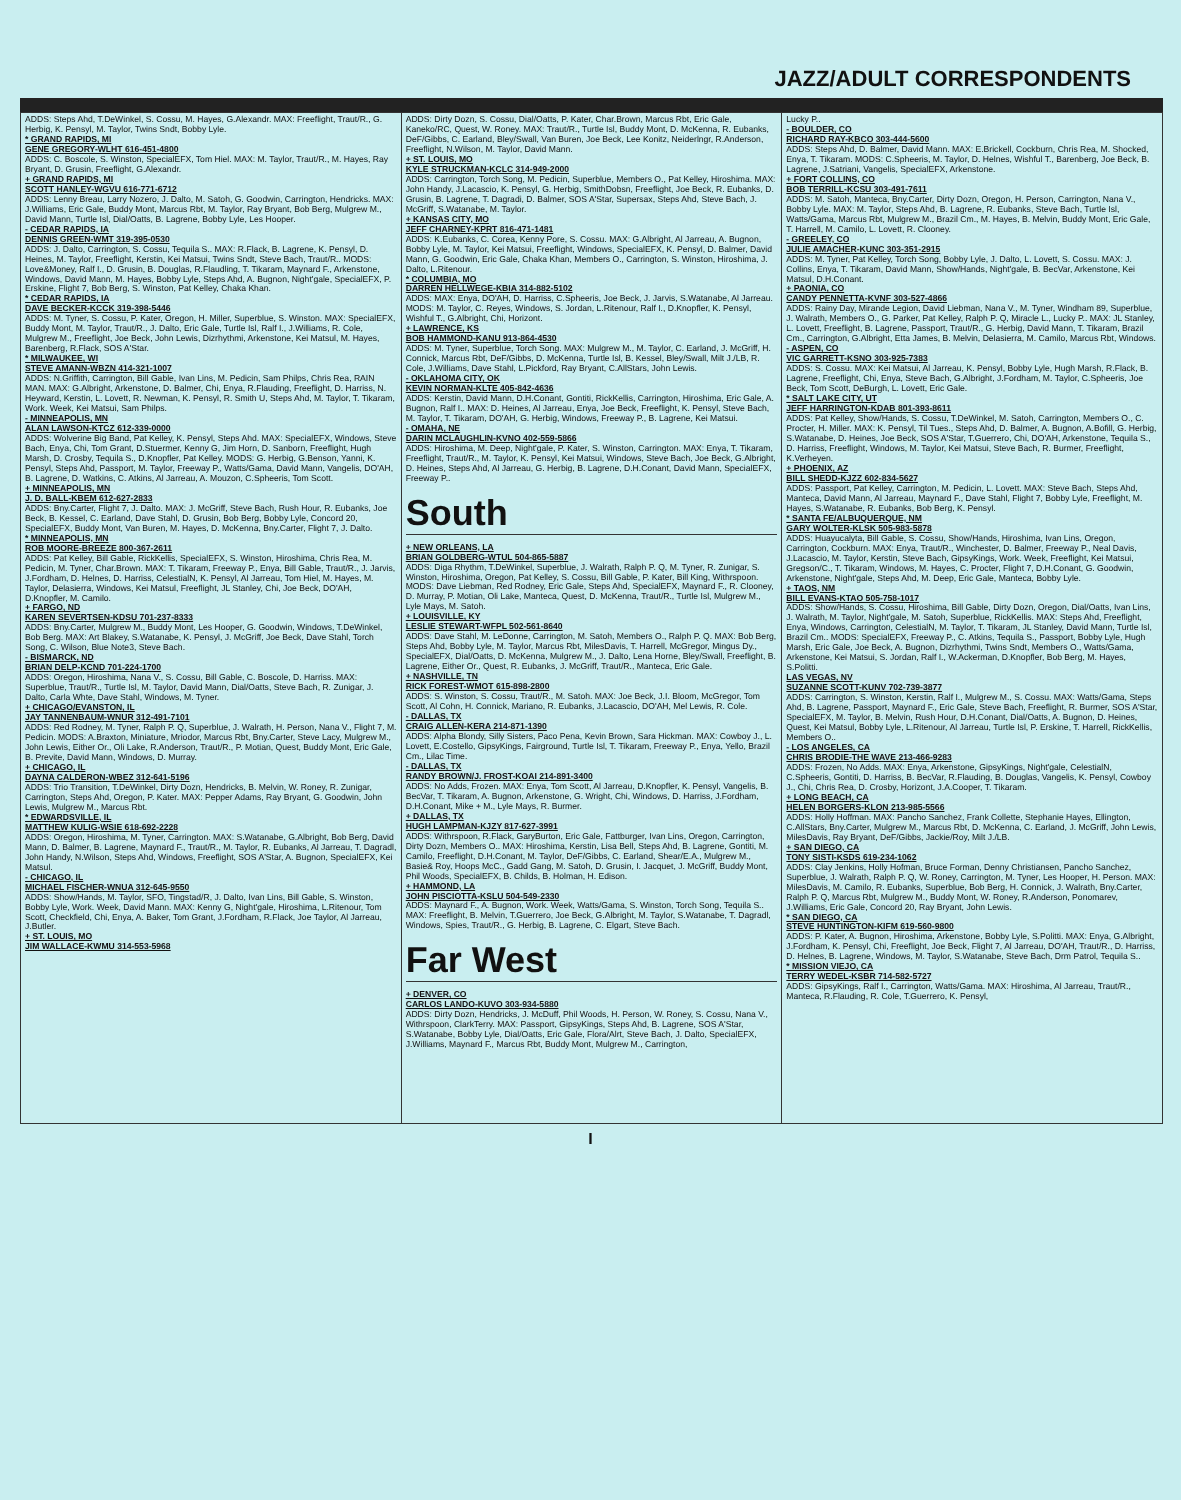JAZZ/ADULT CORRESPONDENTS
ADDS: Steps Ahd, T.DeWinkel, S. Cossu, M. Hayes, G.Alexandr. MAX: Freeflight, Traut/R., G. Herbig, K. Pensyl, M. Taylor, Twins Sndt, Bobby Lyle.
* GRAND RAPIDS, MI
GENE GREGORY-WLHT 616-451-4800
ADDS: C. Boscole, S. Winston, SpecialEFX, Tom Hiel. MAX: M. Taylor, Traut/R., M. Hayes, Ray Bryant, D. Grusin, Freeflight, G.Alexandr.
+ GRAND RAPIDS, MI
SCOTT HANLEY-WGVU 616-771-6712
ADDS: Lenny Breau, Larry Nozero, J. Dalto, M. Satoh, G. Goodwin, Carrington, Hendricks. MAX: J.Williams, Eric Gale, Buddy Mont, Marcus Rbt, M. Taylor, Ray Bryant, Bob Berg, Mulgrew M., David Mann, Turtle Isl, Dial/Oatts, B. Lagrene, Bobby Lyle, Les Hooper.
- CEDAR RAPIDS, IA
DENNIS GREEN-WMT 319-395-0530
ADDS: J. Dalto, Carrington, S. Cossu, Tequila S.. MAX: R.Flack, B. Lagrene, K. Pensyl, D. Heines, M. Taylor, Freeflight, Kerstin, Kei Matsui, Twins Sndt, Steve Bach, Traut/R.. MODS: Love&Money, Ralf I., D. Grusin, B. Douglas, R.Flaudling, T. Tikaram, Maynard F., Arkenstone, Windows, David Mann, M. Hayes, Bobby Lyle, Steps Ahd, A. Bugnon, Night'gale, SpecialEFX, P. Erskine, Flight 7, Bob Berg, S. Winston, Pat Kelley, Chaka Khan.
* CEDAR RAPIDS, IA
DAVE BECKER-KCCK 319-398-5446
ADDS: M. Tyner, S. Cossu, P. Kater, Oregon, H. Miller, Superblue, S. Winston. MAX: SpecialEFX, Buddy Mont, M. Taylor, Traut/R., J. Dalto, Eric Gale, Turtle Isl, Ralf I., J.Williams, R. Cole, Mulgrew M., Freeflight, Joe Beck, John Lewis, Dizrhythmi, Arkenstone, Kei Matsul, M. Hayes, Barenberg, R.Flack, SOS A'Star.
* MILWAUKEE, WI
STEVE AMANN-WBZN 414-321-1007
ADDS: N.Griffith, Carrington, Bill Gable, Ivan Lins, M. Pedicin, Sam Philps, Chris Rea, RAIN MAN. MAX: G.Albright, Arkenstone, D. Balmer, Chi, Enya, R.Flauding, Freeflight, D. Harriss, N. Heyward, Kerstin, L. Lovett, R. Newman, K. Pensyl, R. Smith U, Steps Ahd, M. Taylor, T. Tikaram, Work. Week, Kei Matsui, Sam Philps.
- MINNEAPOLIS, MN
ALAN LAWSON-KTCZ 612-339-0000
ADDS: Wolverine Big Band, Pat Kelley, K. Pensyl, Steps Ahd. MAX: SpecialEFX, Windows, Steve Bach, Enya, Chi, Tom Grant, D.Stuermer, Kenny G, Jim Horn, D. Sanborn, Freeflight, Hugh Marsh, D. Crosby, Tequila S., D.Knopfler, Pat Kelley. MODS: G. Herbig, G.Benson, Yanni, K. Pensyl, Steps Ahd, Passport, M. Taylor, Freeway P., Watts/Gama, David Mann, Vangelis, DO'AH, B. Lagrene, D. Watkins, C. Atkins, Al Jarreau, A. Mouzon, C.Spheeris, Tom Scott.
+ MINNEAPOLIS, MN
J. D. BALL-KBEM 612-627-2833
ADDS: Bny.Carter, Flight 7, J. Dalto. MAX: J. McGriff, Steve Bach, Rush Hour, R. Eubanks, Joe Beck, B. Kessel, C. Earland, Dave Stahl, D. Grusin, Bob Berg, Bobby Lyle, Concord 20, SpecialEFX, Buddy Mont, Van Buren, M. Hayes, D. McKenna, Bny.Carter, Flight 7, J. Dalto.
* MINNEAPOLIS, MN
ROB MOORE-BREEZE 800-367-2611
ADDS: Pat Kelley, Bill Gable, RickKellis, SpecialEFX, S. Winston, Hiroshima, Chris Rea, M. Pedicin, M. Tyner, Char.Brown. MAX: T. Tikaram, Freeway P., Enya, Bill Gable, Traut/R., J. Jarvis, J.Fordham, D. Helnes, D. Harriss, CelestialN, K. Pensyl, Al Jarreau, Tom Hiel, M. Hayes, M. Taylor, Delasierra, Windows, Kei Matsul, Freeflight, JL Stanley, Chi, Joe Beck, DO'AH, D.Knopfler, M. Camilo.
+ FARGO, ND
KAREN SEVERTSEN-KDSU 701-237-8333
ADDS: Bny.Carter, Mulgrew M., Buddy Mont, Les Hooper, G. Goodwin, Windows, T.DeWinkel, Bob Berg. MAX: Art Blakey, S.Watanabe, K. Pensyl, J. McGriff, Joe Beck, Dave Stahl, Torch Song, C. Wilson, Blue Note3, Steve Bach.
- BISMARCK, ND
BRIAN DELP-KCND 701-224-1700
ADDS: Oregon, Hiroshima, Nana V., S. Cossu, Bill Gable, C. Boscole, D. Harriss. MAX: Superblue, Traut/R., Turtle Isl, M. Taylor, David Mann, Dial/Oatts, Steve Bach, R. Zunigar, J. Dalto, Carla Whte, Dave Stahl, Windows, M. Tyner.
+ CHICAGO/EVANSTON, IL
JAY TANNENBAUM-WNUR 312-491-7101
ADDS: Red Rodney, M. Tyner, Ralph P. Q, Superblue, J. Walrath, H. Person, Nana V., Flight 7, M. Pedicin. MODS: A.Braxton, Miniature, Mriodor, Marcus Rbt, Bny.Carter, Steve Lacy, Mulgrew M., John Lewis, Either Or., Oli Lake, R.Anderson, Traut/R., P. Motian, Quest, Buddy Mont, Eric Gale, B. Previte, David Mann, Windows, D. Murray.
+ CHICAGO, IL
DAYNA CALDERON-WBEZ 312-641-5196
ADDS: Trio Transition, T.DeWinkel, Dirty Dozn, Hendricks, B. Melvin, W. Roney, R. Zunigar, Carrington, Steps Ahd, Oregon, P. Kater. MAX: Pepper Adams, Ray Bryant, G. Goodwin, John Lewis, Mulgrew M., Marcus Rbt.
* EDWARDSVILLE, IL
MATTHEW KULIG-WSIE 618-692-2228
ADDS: Oregon, Hiroshima, M. Tyner, Carrington. MAX: S.Watanabe, G.Albright, Bob Berg, David Mann, D. Balmer, B. Lagrene, Maynard F., Traut/R., M. Taylor, R. Eubanks, Al Jarreau, T. Dagradl, John Handy, N.Wilson, Steps Ahd, Windows, Freeflight, SOS A'Star, A. Bugnon, SpecialEFX, Kei Matsul.
- CHICAGO, IL
MICHAEL FISCHER-WNUA 312-645-9550
ADDS: Show/Hands, M. Taylor, SFO, Tingstad/R, J. Dalto, Ivan Lins, Bill Gable, S. Winston, Bobby Lyle, Work. Week, David Mann. MAX: Kenny G, Night'gale, Hiroshima, L.Ritenour, Tom Scott, Checkfield, Chi, Enya, A. Baker, Tom Grant, J.Fordham, R.Flack, Joe Taylor, Al Jarreau, J.Butler.
+ ST. LOUIS, MO
JIM WALLACE-KWMU 314-553-5968
ADDS: Dirty Dozn, S. Cossu, Dial/Oatts, P. Kater, Char.Brown, Marcus Rbt, Eric Gale, Kaneko/RC, Quest, W. Roney. MAX: Traut/R., Turtle Isl, Buddy Mont, D. McKenna, R. Eubanks, DeF/Gibbs, C. Earland, Bley/Swall, Van Buren, Joe Beck, Lee Konitz, Neiderlngr, R.Anderson, Freeflight, N.Wilson, M. Taylor, David Mann.
+ ST. LOUIS, MO
KYLE STRUCKMAN-KCLC 314-949-2000
ADDS: Carrington, Torch Song, M. Pedicin, Superblue, Members O., Pat Kelley, Hiroshima. MAX: John Handy, J.Lacascio, K. Pensyl, G. Herbig, SmithDobsn, Freeflight, Joe Beck, R. Eubanks, D. Grusin, B. Lagrene, T. Dagradi, D. Balmer, SOS A'Star, Supersax, Steps Ahd, Steve Bach, J. McGriff, S.Watanabe, M. Taylor.
+ KANSAS CITY, MO
JEFF CHARNEY-KPRT 816-471-1481
ADDS: K.Eubanks, C. Corea, Kenny Pore, S. Cossu. MAX: G.Albright, Al Jarreau, A. Bugnon, Bobby Lyle, M. Taylor, Kei Matsui, Freeflight, Windows, SpecialEFX, K. Pensyl, D. Balmer, David Mann, G. Goodwin, Eric Gale, Chaka Khan, Members O., Carrington, S. Winston, Hiroshima, J. Dalto, L.Ritenour.
* COLUMBIA, MO
DARREN HELLWEGE-KBIA 314-882-5102
ADDS: MAX: Enya, DO'AH, D. Harriss, C.Spheeris, Joe Beck, J. Jarvis, S.Watanabe, Al Jarreau. MODS: M. Taylor, C. Reyes, Windows, S. Jordan, L.Ritenour, Ralf I., D.Knopfler, K. Pensyl, Wishful T., G.Albright, Chi, Horizont.
+ LAWRENCE, KS
BOB HAMMOND-KANU 913-864-4530
ADDS: M. Tyner, Superblue, Torch Song. MAX: Mulgrew M., M. Taylor, C. Earland, J. McGriff, H. Connick, Marcus Rbt, DeF/Gibbs, D. McKenna, Turtle Isl, B. Kessel, Bley/Swall, Milt J./LB, R. Cole, J.Williams, Dave Stahl, L.Pickford, Ray Bryant, C.AllStars, John Lewis.
- OKLAHOMA CITY, OK
KEVIN NORMAN-KLTE 405-842-4636
ADDS: Kerstin, David Mann, D.H.Conant, Gontiti, RickKellis, Carrington, Hiroshima, Eric Gale, A. Bugnon, Ralf I.. MAX: D. Heines, Al Jarreau, Enya, Joe Beck, Freeflight, K. Pensyl, Steve Bach, M. Taylor, T. Tikaram, DO'AH, G. Herbig, Windows, Freeway P., B. Lagrene, Kei Matsui.
- OMAHA, NE
DARIN MCLAUGHLIN-KVNO 402-559-5866
ADDS: Hiroshima, M. Deep, Night'gale, P. Kater, S. Winston, Carrington. MAX: Enya, T. Tikaram, Freeflight, Traut/R., M. Taylor, K. Pensyl, Kei Matsui, Windows, Steve Bach, Joe Beck, G.Albright, D. Heines, Steps Ahd, Al Jarreau, G. Herbig, B. Lagrene, D.H.Conant, David Mann, SpecialEFX, Freeway P..
South
+ NEW ORLEANS, LA
BRIAN GOLDBERG-WTUL 504-865-5887
ADDS: Diga Rhythm, T.DeWinkel, Superblue, J. Walrath, Ralph P. Q, M. Tyner, R. Zunigar, S. Winston, Hiroshima, Oregon, Pat Kelley, S. Cossu, Bill Gable, P. Kater, Bill King, Withrspoon. MODS: Dave Liebman, Red Rodney, Eric Gale, Steps Ahd, SpecialEFX, Maynard F., R. Clooney, D. Murray, P. Motian, Oli Lake, Manteca, Quest, D. McKenna, Traut/R., Turtle Isl, Mulgrew M., Lyle Mays, M. Satoh.
+ LOUISVILLE, KY
LESLIE STEWART-WFPL 502-561-8640
ADDS: Dave Stahl, M. LeDonne, Carrington, M. Satoh, Members O., Ralph P. Q. MAX: Bob Berg, Steps Ahd, Bobby Lyle, M. Taylor, Marcus Rbt, MilesDavis, T. Harrell, McGregor, Mingus Dy., SpecialEFX, Dial/Oatts, D. McKenna, Mulgrew M., J. Dalto, Lena Horne, Bley/Swall, Freeflight, B. Lagrene, Either Or., Quest, R. Eubanks, J. McGriff, Traut/R., Manteca, Eric Gale.
+ NASHVILLE, TN
RICK FOREST-WMOT 615-898-2800
ADDS: S. Winston, S. Cossu, Traut/R., M. Satoh. MAX: Joe Beck, J.I. Bloom, McGregor, Tom Scott, Al Cohn, H. Connick, Mariano, R. Eubanks, J.Lacascio, DO'AH, Mel Lewis, R. Cole.
- DALLAS, TX
CRAIG ALLEN-KERA 214-871-1390
ADDS: Alpha Blondy, Silly Sisters, Paco Pena, Kevin Brown, Sara Hickman. MAX: Cowboy J., L. Lovett, E.Costello, GipsyKings, Fairground, Turtle Isl, T. Tikaram, Freeway P., Enya, Yello, Brazil Cm., Lilac Time.
- DALLAS, TX
RANDY BROWN/J. FROST-KOAI 214-891-3400
ADDS: No Adds, Frozen. MAX: Enya, Tom Scott, Al Jarreau, D.Knopfler, K. Pensyl, Vangelis, B. BecVar, T. Tikaram, A. Bugnon, Arkenstone, G. Wright, Chi, Windows, D. Harriss, J.Fordham, D.H.Conant, Mike + M., Lyle Mays, R. Burmer.
+ DALLAS, TX
HUGH LAMPMAN-KJZY 817-627-3991
ADDS: Withrspoon, R.Flack, GaryBurton, Eric Gale, Fattburger, Ivan Lins, Oregon, Carrington, Dirty Dozn, Members O.. MAX: Hiroshima, Kerstin, Lisa Bell, Steps Ahd, B. Lagrene, Gontiti, M. Camilo, Freeflight, D.H.Conant, M. Taylor, DeF/Gibbs, C. Earland, Shear/E.A., Mulgrew M., Basie& Roy, Hoops McC., Gadd Gang, M. Satoh, D. Grusin, I. Jacquet, J. McGriff, Buddy Mont, Phil Woods, SpecialEFX, B. Childs, B. Holman, H. Edison.
+ HAMMOND, LA
JOHN PISCIOTTA-KSLU 504-549-2330
ADDS: Maynard F., A. Bugnon, Work. Week, Watts/Gama, S. Winston, Torch Song, Tequila S.. MAX: Freeflight, B. Melvin, T.Guerrero, Joe Beck, G.Albright, M. Taylor, S.Watanabe, T. Dagradl, Windows, Spies, Traut/R., G. Herbig, B. Lagrene, C. Elgart, Steve Bach.
Far West
+ DENVER, CO
CARLOS LANDO-KUVO 303-934-5880
ADDS: Dirty Dozn, Hendricks, J. McDuff, Phil Woods, H. Person, W. Roney, S. Cossu, Nana V., Withrspoon, ClarkTerry. MAX: Passport, GipsyKings, Steps Ahd, B. Lagrene, SOS A'Star, S.Watanabe, Bobby Lyle, Dial/Oatts, Eric Gale, Flora/Alrt, Steve Bach, J. Dalto, SpecialEFX, J.Williams, Maynard F., Marcus Rbt, Buddy Mont, Mulgrew M., Carrington,
Lucky P..
- BOULDER, CO
RICHARD RAY-KBCO 303-444-5600
ADDS: Steps Ahd, D. Balmer, David Mann. MAX: E.Brickell, Cockburn, Chris Rea, M. Shocked, Enya, T. Tikaram. MODS: C.Spheeris, M. Taylor, D. Helnes, Wishful T., Barenberg, Joe Beck, B. Lagrene, J.Satriani, Vangelis, SpecialEFX, Arkenstone.
+ FORT COLLINS, CO
BOB TERRILL-KCSU 303-491-7611
ADDS: M. Satoh, Manteca, Bny.Carter, Dirty Dozn, Oregon, H. Person, Carrington, Nana V., Bobby Lyle. MAX: M. Taylor, Steps Ahd, B. Lagrene, R. Eubanks, Steve Bach, Turtle Isl, Watts/Gama, Marcus Rbt, Mulgrew M., Brazil Cm., M. Hayes, B. Melvin, Buddy Mont, Eric Gale, T. Harrell, M. Camilo, L. Lovett, R. Clooney.
- GREELEY, CO
JULIE AMACHER-KUNC 303-351-2915
ADDS: M. Tyner, Pat Kelley, Torch Song, Bobby Lyle, J. Dalto, L. Lovett, S. Cossu. MAX: J. Collins, Enya, T. Tikaram, David Mann, Show/Hands, Night'gale, B. BecVar, Arkenstone, Kei Matsul, D.H.Conant.
+ PAONIA, CO
CANDY PENNETTA-KVNF 303-527-4866
ADDS: Rainy Day, Mirande Legion, David Liebman, Nana V., M. Tyner, Windham 89, Superblue, J. Walrath, Members O., G. Parker, Pat Kelley, Ralph P. Q, Miracle L., Lucky P.. MAX: JL Stanley, L. Lovett, Freeflight, B. Lagrene, Passport, Traut/R., G. Herbig, David Mann, T. Tikaram, Brazil Cm., Carrington, G.Albright, Etta James, B. Melvin, Delasierra, M. Camilo, Marcus Rbt, Windows.
- ASPEN, CO
VIC GARRETT-KSNO 303-925-7383
ADDS: S. Cossu. MAX: Kei Matsui, Al Jarreau, K. Pensyl, Bobby Lyle, Hugh Marsh, R.Flack, B. Lagrene, Freeflight, Chi, Enya, Steve Bach, G.Albright, J.Fordham, M. Taylor, C.Spheeris, Joe Beck, Tom Scott, DeBurgh, L. Lovett, Eric Gale.
* SALT LAKE CITY, UT
JEFF HARRINGTON-KDAB 801-393-8611
ADDS: Pat Kelley, Show/Hands, S. Cossu, T.DeWinkel, M. Satoh, Carrington, Members O., C. Procter, H. Miller. MAX: K. Pensyl, Til Tues., Steps Ahd, D. Balmer, A. Bugnon, A.Bofill, G. Herbig, S.Watanabe, D. Heines, Joe Beck, SOS A'Star, T.Guerrero, Chi, DO'AH, Arkenstone, Tequila S., D. Harriss, Freeflight, Windows, M. Taylor, Kei Matsui, Steve Bach, R. Burmer, Freeflight, K.Verheyen.
+ PHOENIX, AZ
BILL SHEDD-KJZZ 602-834-5627
ADDS: Passport, Pat Kelley, Carrington, M. Pedicin, L. Lovett. MAX: Steve Bach, Steps Ahd, Manteca, David Mann, Al Jarreau, Maynard F., Dave Stahl, Flight 7, Bobby Lyle, Freeflight, M. Hayes, S.Watanabe, R. Eubanks, Bob Berg, K. Pensyl.
* SANTA FE/ALBUQUERQUE, NM
GARY WOLTER-KLSK 505-983-5878
ADDS: Huayucalyta, Bill Gable, S. Cossu, Show/Hands, Hiroshima, Ivan Lins, Oregon, Carrington, Cockburn. MAX: Enya, Traut/R., Winchester, D. Balmer, Freeway P., Neal Davis, J.Lacascio, M. Taylor, Kerstin, Steve Bach, GipsyKings, Work. Week, Freeflight, Kei Matsui, Gregson/C., T. Tikaram, Windows, M. Hayes, C. Procter, Flight 7, D.H.Conant, G. Goodwin, Arkenstone, Night'gale, Steps Ahd, M. Deep, Eric Gale, Manteca, Bobby Lyle.
+ TAOS, NM
BILL EVANS-KTAO 505-758-1017
ADDS: Show/Hands, S. Cossu, Hiroshima, Bill Gable, Dirty Dozn, Oregon, Dial/Oatts, Ivan Lins, J. Walrath, M. Taylor, Night'gale, M. Satoh, Superblue, RickKellis. MAX: Steps Ahd, Freeflight, Enya, Windows, Carrington, CelestialN, M. Taylor, T. Tikaram, JL Stanley, David Mann, Turtle Isl, Brazil Cm.. MODS: SpecialEFX, Freeway P., C. Atkins, Tequila S., Passport, Bobby Lyle, Hugh Marsh, Eric Gale, Joe Beck, A. Bugnon, Dizrhythmi, Twins Sndt, Members O., Watts/Gama, Arkenstone, Kei Matsui, S. Jordan, Ralf I., W.Ackerman, D.Knopfler, Bob Berg, M. Hayes, S.Politti.
LAS VEGAS, NV
SUZANNE SCOTT-KUNV 702-739-3877
ADDS: Carrington, S. Winston, Kerstin, Ralf I., Mulgrew M., S. Cossu. MAX: Watts/Gama, Steps Ahd, B. Lagrene, Passport, Maynard F., Eric Gale, Steve Bach, Freeflight, R. Burmer, SOS A'Star, SpecialEFX, M. Taylor, B. Melvin, Rush Hour, D.H.Conant, Dial/Oatts, A. Bugnon, D. Heines, Quest, Kei Matsul, Bobby Lyle, L.Ritenour, Al Jarreau, Turtle Isl, P. Erskine, T. Harrell, RickKellis, Members O..
- LOS ANGELES, CA
CHRIS BRODIE-THE WAVE 213-466-9283
ADDS: Frozen, No Adds. MAX: Enya, Arkenstone, GipsyKings, Night'gale, CelestialN, C.Spheeris, Gontiti, D. Harriss, B. BecVar, R.Flauding, B. Douglas, Vangelis, K. Pensyl, Cowboy J., Chi, Chris Rea, D. Crosby, Horizont, J.A.Cooper, T. Tikaram.
+ LONG BEACH, CA
HELEN BORGERS-KLON 213-985-5566
ADDS: Holly Hoffman. MAX: Pancho Sanchez, Frank Collette, Stephanie Hayes, Ellington, C.AllStars, Bny.Carter, Mulgrew M., Marcus Rbt, D. McKenna, C. Earland, J. McGriff, John Lewis, MilesDavis, Ray Bryant, DeF/Gibbs, Jackie/Roy, Milt J./LB.
+ SAN DIEGO, CA
TONY SISTI-KSDS 619-234-1062
ADDS: Clay Jenkins, Holly Hofman, Bruce Forman, Denny Christiansen, Pancho Sanchez, Superblue, J. Walrath, Ralph P. Q, W. Roney, Carrington, M. Tyner, Les Hooper, H. Person. MAX: MilesDavis, M. Camilo, R. Eubanks, Superblue, Bob Berg, H. Connick, J. Walrath, Bny.Carter, Ralph P. Q, Marcus Rbt, Mulgrew M., Buddy Mont, W. Roney, R.Anderson, Ponomarev, J.Williams, Eric Gale, Concord 20, Ray Bryant, John Lewis.
* SAN DIEGO, CA
STEVE HUNTINGTON-KIFM 619-560-9800
ADDS: P. Kater, A. Bugnon, Hiroshima, Arkenstone, Bobby Lyle, S.Politti. MAX: Enya, G.Albright, J.Fordham, K. Pensyl, Chi, Freeflight, Joe Beck, Flight 7, Al Jarreau, DO'AH, Traut/R., D. Harriss, D. Helnes, B. Lagrene, Windows, M. Taylor, S.Watanabe, Steve Bach, Drm Patrol, Tequila S..
* MISSION VIEJO, CA
TERRY WEDEL-KSBR 714-582-5727
ADDS: GipsyKings, Ralf I., Carrington, Watts/Gama. MAX: Hiroshima, Al Jarreau, Traut/R., Manteca, R.Flauding, R. Cole, T.Guerrero, K. Pensyl,
I